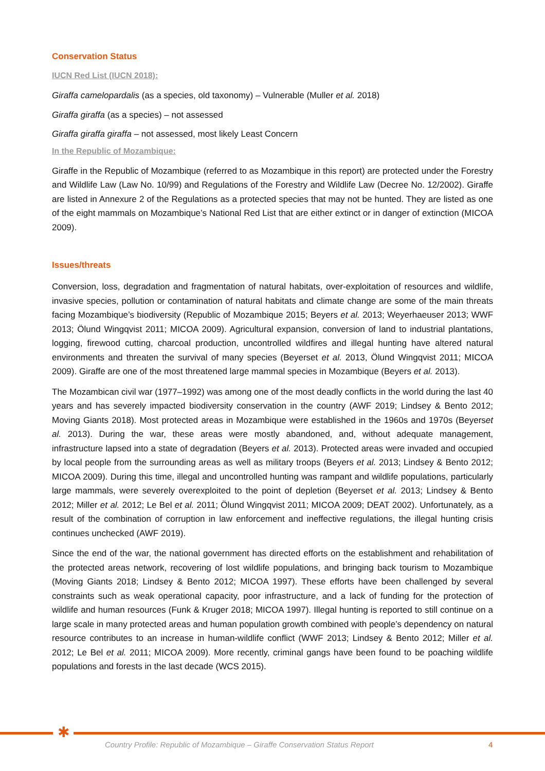Conservation Status
IUCN Red List (IUCN 2018):
Giraffa camelopardalis (as a species, old taxonomy) – Vulnerable (Muller et al. 2018)
Giraffa giraffa (as a species) – not assessed
Giraffa giraffa giraffa – not assessed, most likely Least Concern
In the Republic of Mozambique:
Giraffe in the Republic of Mozambique (referred to as Mozambique in this report) are protected under the Forestry and Wildlife Law (Law No. 10/99) and Regulations of the Forestry and Wildlife Law (Decree No. 12/2002). Giraffe are listed in Annexure 2 of the Regulations as a protected species that may not be hunted. They are listed as one of the eight mammals on Mozambique’s National Red List that are either extinct or in danger of extinction (MICOA 2009).
Issues/threats
Conversion, loss, degradation and fragmentation of natural habitats, over-exploitation of resources and wildlife, invasive species, pollution or contamination of natural habitats and climate change are some of the main threats facing Mozambique’s biodiversity (Republic of Mozambique 2015; Beyers et al. 2013; Weyerhaeuser 2013; WWF 2013; Ölund Wingqvist 2011; MICOA 2009). Agricultural expansion, conversion of land to industrial plantations, logging, firewood cutting, charcoal production, uncontrolled wildfires and illegal hunting have altered natural environments and threaten the survival of many species (Beyerset et al. 2013, Ölund Wingqvist 2011; MICOA 2009). Giraffe are one of the most threatened large mammal species in Mozambique (Beyers et al. 2013).
The Mozambican civil war (1977–1992) was among one of the most deadly conflicts in the world during the last 40 years and has severely impacted biodiversity conservation in the country (AWF 2019; Lindsey & Bento 2012; Moving Giants 2018). Most protected areas in Mozambique were established in the 1960s and 1970s (Beyerset al. 2013). During the war, these areas were mostly abandoned, and, without adequate management, infrastructure lapsed into a state of degradation (Beyers et al. 2013). Protected areas were invaded and occupied by local people from the surrounding areas as well as military troops (Beyers et al. 2013; Lindsey & Bento 2012; MICOA 2009). During this time, illegal and uncontrolled hunting was rampant and wildlife populations, particularly large mammals, were severely overexploited to the point of depletion (Beyerset et al. 2013; Lindsey & Bento 2012; Miller et al. 2012; Le Bel et al. 2011; Ölund Wingqvist 2011; MICOA 2009; DEAT 2002). Unfortunately, as a result of the combination of corruption in law enforcement and ineffective regulations, the illegal hunting crisis continues unchecked (AWF 2019).
Since the end of the war, the national government has directed efforts on the establishment and rehabilitation of the protected areas network, recovering of lost wildlife populations, and bringing back tourism to Mozambique (Moving Giants 2018; Lindsey & Bento 2012; MICOA 1997). These efforts have been challenged by several constraints such as weak operational capacity, poor infrastructure, and a lack of funding for the protection of wildlife and human resources (Funk & Kruger 2018; MICOA 1997). Illegal hunting is reported to still continue on a large scale in many protected areas and human population growth combined with people’s dependency on natural resource contributes to an increase in human-wildlife conflict (WWF 2013; Lindsey & Bento 2012; Miller et al. 2012; Le Bel et al. 2011; MICOA 2009). More recently, criminal gangs have been found to be poaching wildlife populations and forests in the last decade (WCS 2015).
✱
Country Profile: Republic of Mozambique – Giraffe Conservation Status Report
4